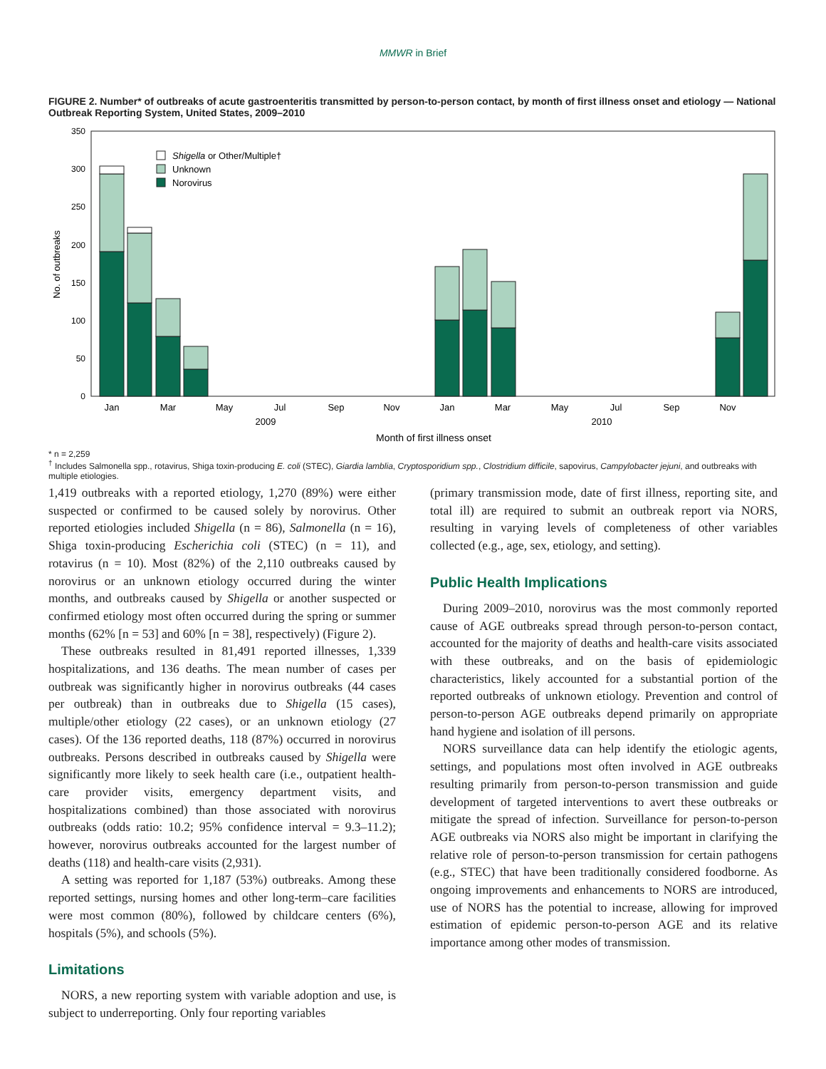MMWR in Brief
FIGURE 2. Number* of outbreaks of acute gastroenteritis transmitted by person-to-person contact, by month of first illness onset and etiology — National Outbreak Reporting System, United States, 2009–2010
350
300
250
200
150
100
50
0
No. of outbreaks
Shigella or Other/Multiple†
Unknown
Norovirus
Jan
Mar
May
Jul
Sep
Nov
Jan
Mar
May
Jul
Sep
Nov
2009
2010
Month of first illness onset
* n = 2,259
<sup>†</sup> Includes Salmonella spp., rotavirus, Shiga toxin-producing E. coli (STEC), Giardia lamblia, Cryptosporidium spp., Clostridium difficile, sapovirus, Campylobacter jejuni, and outbreaks with multiple etiologies.
1,419 outbreaks with a reported etiology, 1,270 (89%) were either suspected or confirmed to be caused solely by norovirus. Other reported etiologies included Shigella (n = 86), Salmonella (n = 16), Shiga toxin-producing Escherichia coli (STEC) (n = 11), and rotavirus (n = 10). Most (82%) of the 2,110 outbreaks caused by norovirus or an unknown etiology occurred during the winter months, and outbreaks caused by Shigella or another suspected or confirmed etiology most often occurred during the spring or summer months (62% [n = 53] and 60% [n = 38], respectively) (Figure 2).
These outbreaks resulted in 81,491 reported illnesses, 1,339 hospitalizations, and 136 deaths. The mean number of cases per outbreak was significantly higher in norovirus outbreaks (44 cases per outbreak) than in outbreaks due to Shigella (15 cases), multiple/other etiology (22 cases), or an unknown etiology (27 cases). Of the 136 reported deaths, 118 (87%) occurred in norovirus outbreaks. Persons described in outbreaks caused by Shigella were significantly more likely to seek health care (i.e., outpatient health-care provider visits, emergency department visits, and hospitalizations combined) than those associated with norovirus outbreaks (odds ratio: 10.2; 95% confidence interval = 9.3–11.2); however, norovirus outbreaks accounted for the largest number of deaths (118) and health-care visits (2,931).
A setting was reported for 1,187 (53%) outbreaks. Among these reported settings, nursing homes and other long-term–care facilities were most common (80%), followed by childcare centers (6%), hospitals (5%), and schools (5%).
Limitations
NORS, a new reporting system with variable adoption and use, is subject to underreporting. Only four reporting variables
(primary transmission mode, date of first illness, reporting site, and total ill) are required to submit an outbreak report via NORS, resulting in varying levels of completeness of other variables collected (e.g., age, sex, etiology, and setting).
Public Health Implications
During 2009–2010, norovirus was the most commonly reported cause of AGE outbreaks spread through person-to-person contact, accounted for the majority of deaths and health-care visits associated with these outbreaks, and on the basis of epidemiologic characteristics, likely accounted for a substantial portion of the reported outbreaks of unknown etiology. Prevention and control of person-to-person AGE outbreaks depend primarily on appropriate hand hygiene and isolation of ill persons.
NORS surveillance data can help identify the etiologic agents, settings, and populations most often involved in AGE outbreaks resulting primarily from person-to-person transmission and guide development of targeted interventions to avert these outbreaks or mitigate the spread of infection. Surveillance for person-to-person AGE outbreaks via NORS also might be important in clarifying the relative role of person-to-person transmission for certain pathogens (e.g., STEC) that have been traditionally considered foodborne. As ongoing improvements and enhancements to NORS are introduced, use of NORS has the potential to increase, allowing for improved estimation of epidemic person-to-person AGE and its relative importance among other modes of transmission.